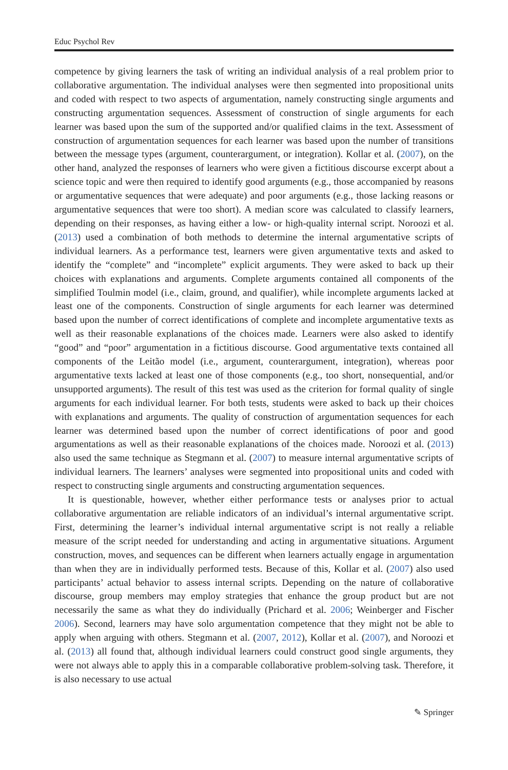Educ Psychol Rev
competence by giving learners the task of writing an individual analysis of a real problem prior to collaborative argumentation. The individual analyses were then segmented into propositional units and coded with respect to two aspects of argumentation, namely constructing single arguments and constructing argumentation sequences. Assessment of construction of single arguments for each learner was based upon the sum of the supported and/or qualified claims in the text. Assessment of construction of argumentation sequences for each learner was based upon the number of transitions between the message types (argument, counterargument, or integration). Kollar et al. (2007), on the other hand, analyzed the responses of learners who were given a fictitious discourse excerpt about a science topic and were then required to identify good arguments (e.g., those accompanied by reasons or argumentative sequences that were adequate) and poor arguments (e.g., those lacking reasons or argumentative sequences that were too short). A median score was calculated to classify learners, depending on their responses, as having either a low- or high-quality internal script. Noroozi et al. (2013) used a combination of both methods to determine the internal argumentative scripts of individual learners. As a performance test, learners were given argumentative texts and asked to identify the “complete” and “incomplete” explicit arguments. They were asked to back up their choices with explanations and arguments. Complete arguments contained all components of the simplified Toulmin model (i.e., claim, ground, and qualifier), while incomplete arguments lacked at least one of the components. Construction of single arguments for each learner was determined based upon the number of correct identifications of complete and incomplete argumentative texts as well as their reasonable explanations of the choices made. Learners were also asked to identify “good” and “poor” argumentation in a fictitious discourse. Good argumentative texts contained all components of the Leitão model (i.e., argument, counterargument, integration), whereas poor argumentative texts lacked at least one of those components (e.g., too short, nonsequential, and/or unsupported arguments). The result of this test was used as the criterion for formal quality of single arguments for each individual learner. For both tests, students were asked to back up their choices with explanations and arguments. The quality of construction of argumentation sequences for each learner was determined based upon the number of correct identifications of poor and good argumentations as well as their reasonable explanations of the choices made. Noroozi et al. (2013) also used the same technique as Stegmann et al. (2007) to measure internal argumentative scripts of individual learners. The learners’ analyses were segmented into propositional units and coded with respect to constructing single arguments and constructing argumentation sequences.
It is questionable, however, whether either performance tests or analyses prior to actual collaborative argumentation are reliable indicators of an individual’s internal argumentative script. First, determining the learner’s individual internal argumentative script is not really a reliable measure of the script needed for understanding and acting in argumentative situations. Argument construction, moves, and sequences can be different when learners actually engage in argumentation than when they are in individually performed tests. Because of this, Kollar et al. (2007) also used participants’ actual behavior to assess internal scripts. Depending on the nature of collaborative discourse, group members may employ strategies that enhance the group product but are not necessarily the same as what they do individually (Prichard et al. 2006; Weinberger and Fischer 2006). Second, learners may have solo argumentation competence that they might not be able to apply when arguing with others. Stegmann et al. (2007, 2012), Kollar et al. (2007), and Noroozi et al. (2013) all found that, although individual learners could construct good single arguments, they were not always able to apply this in a comparable collaborative problem-solving task. Therefore, it is also necessary to use actual
✎ Springer